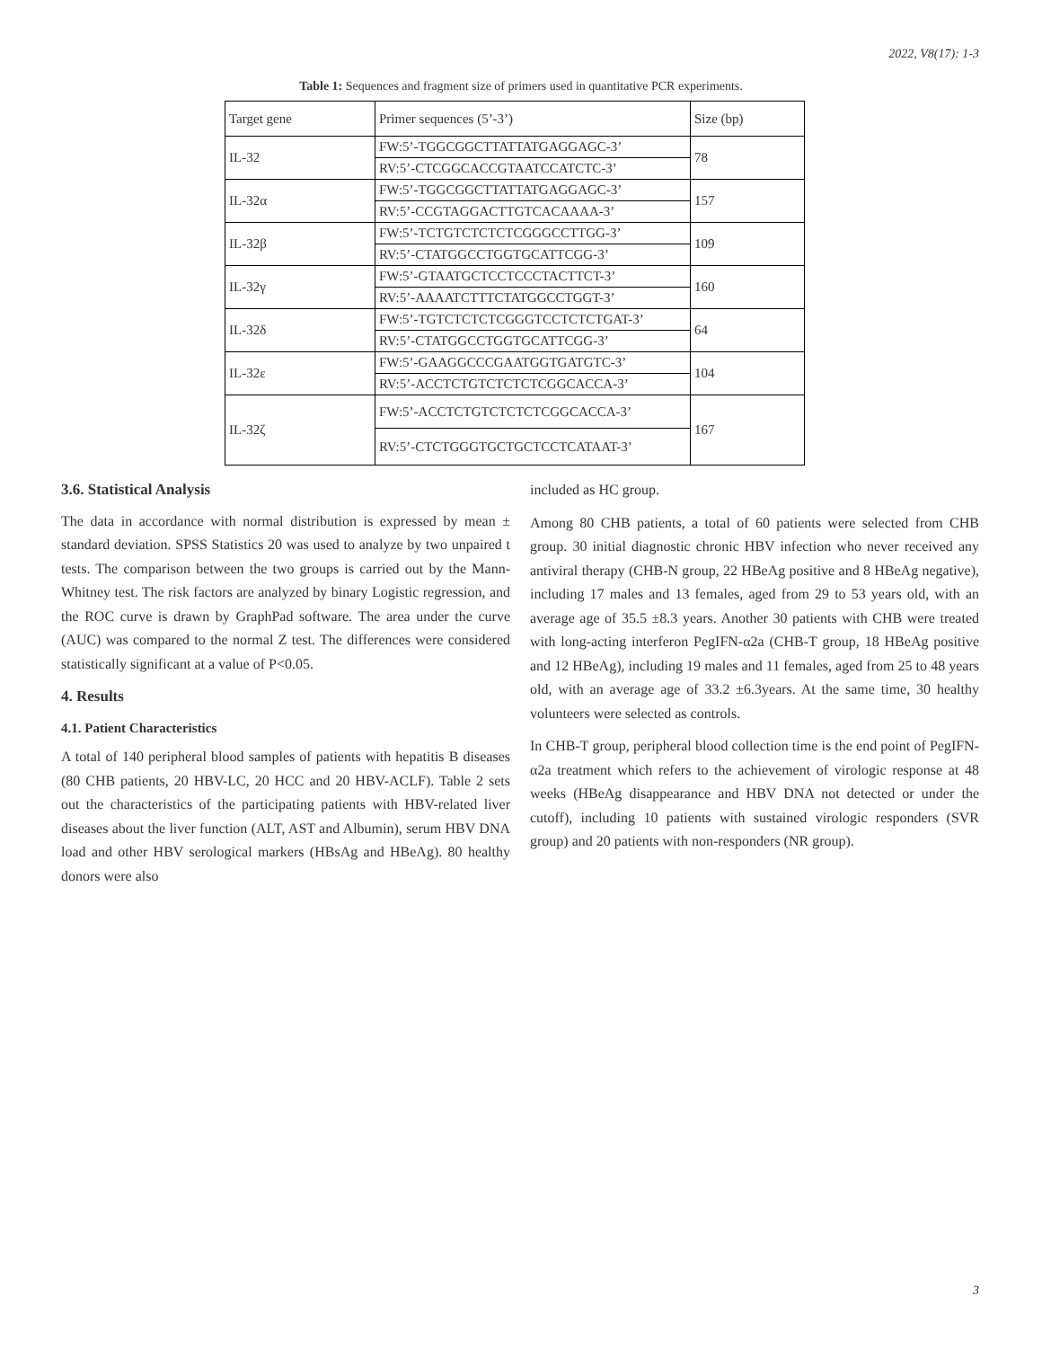2022, V8(17): 1-3
Table 1: Sequences and fragment size of primers used in quantitative PCR experiments.
| Target gene | Primer sequences (5’-3’) | Size (bp) |
| IL-32 | FW:5’-TGGCGGCTTATTATGAGGAGC-3’ | 78 |
| | RV:5’-CTCGGCACCGTAATCCATCTC-3’ | |
| IL-32α | FW:5’-TGGCGGCTTATTATGAGGAGC-3’ | 157 |
| | RV:5’-CCGTAGGACTTGTCACAAAA-3’ | |
| IL-32β | FW:5’-TCTGTCTCTCTCGGGCCTTGG-3’ | 109 |
| | RV:5’-CTATGGCCTGGTGCATTCGG-3’ | |
| IL-32γ | FW:5’-GTAATGCTCCTCCCTACTTCT-3’ | 160 |
| | RV:5’-AAAATCTTTCTATGGCCTGGT-3’ | |
| IL-32δ | FW:5’-TGTCTCTCTCGGGTCCTCTCTGAT-3’ | 64 |
| | RV:5’-CTATGGCCTGGTGCATTCGG-3’ | |
| IL-32ε | FW:5’-GAAGGCCCGAATGGTGATGTC-3’ | 104 |
| | RV:5’-ACCTCTGTCTCTCTCGGCACCA-3’ | |
| IL-32ζ | FW:5’-ACCTCTGTCTCTCTCGGCACCA-3’ | 167 |
| | RV:5’-CTCTGGGTGCTGCTCCTCATAAT-3’ | |
3.6. Statistical Analysis
The data in accordance with normal distribution is expressed by mean ± standard deviation. SPSS Statistics 20 was used to analyze by two unpaired t tests. The comparison between the two groups is carried out by the Mann-Whitney test. The risk factors are analyzed by binary Logistic regression, and the ROC curve is drawn by GraphPad software. The area under the curve (AUC) was compared to the normal Z test. The differences were considered statistically significant at a value of P<0.05.
4. Results
4.1. Patient Characteristics
A total of 140 peripheral blood samples of patients with hepatitis B diseases (80 CHB patients, 20 HBV-LC, 20 HCC and 20 HBV-ACLF). Table 2 sets out the characteristics of the participating patients with HBV-related liver diseases about the liver function (ALT, AST and Albumin), serum HBV DNA load and other HBV serological markers (HBsAg and HBeAg). 80 healthy donors were also
included as HC group.
Among 80 CHB patients, a total of 60 patients were selected from CHB group. 30 initial diagnostic chronic HBV infection who never received any antiviral therapy (CHB-N group, 22 HBeAg positive and 8 HBeAg negative), including 17 males and 13 females, aged from 29 to 53 years old, with an average age of 35.5 ±8.3 years. Another 30 patients with CHB were treated with long-acting interferon PegIFN-α2a (CHB-T group, 18 HBeAg positive and 12 HBeAg), including 19 males and 11 females, aged from 25 to 48 years old, with an average age of 33.2 ±6.3years. At the same time, 30 healthy volunteers were selected as controls.
In CHB-T group, peripheral blood collection time is the end point of PegIFN-α2a treatment which refers to the achievement of virologic response at 48 weeks (HBeAg disappearance and HBV DNA not detected or under the cutoff), including 10 patients with sustained virologic responders (SVR group) and 20 patients with non-responders (NR group).
3